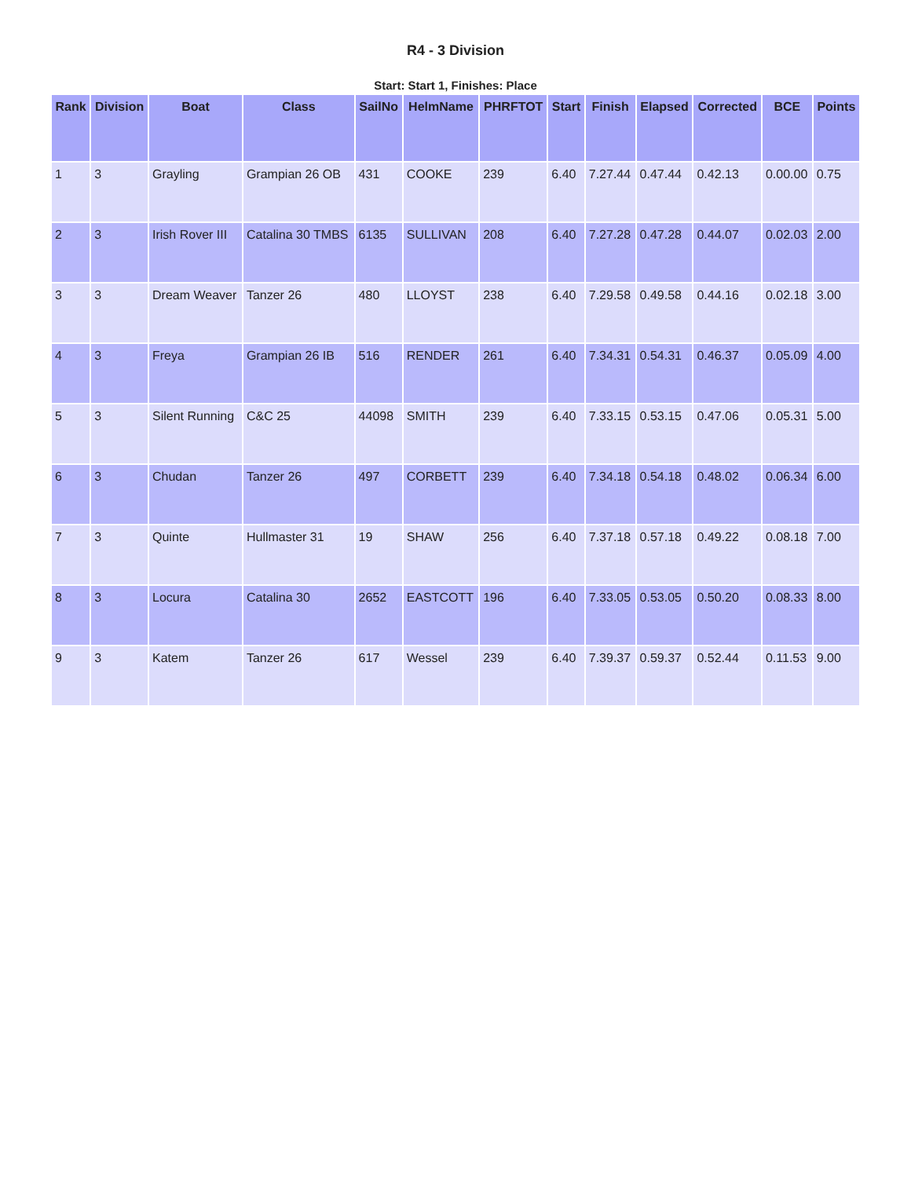R4 - 3 Division
Start: Start 1, Finishes: Place
| Rank | Division | Boat | Class | SailNo | HelmName | PHRFTOT | Start | Finish | Elapsed | Corrected | BCE | Points |
| --- | --- | --- | --- | --- | --- | --- | --- | --- | --- | --- | --- | --- |
| 1 | 3 | Grayling | Grampian 26 OB | 431 | COOKE | 239 | 6.40 | 7.27.44 | 0.47.44 | 0.42.13 | 0.00.00 | 0.75 |
| 2 | 3 | Irish Rover III | Catalina 30 TMBS | 6135 | SULLIVAN | 208 | 6.40 | 7.27.28 | 0.47.28 | 0.44.07 | 0.02.03 | 2.00 |
| 3 | 3 | Dream Weaver | Tanzer 26 | 480 | LLOYST | 238 | 6.40 | 7.29.58 | 0.49.58 | 0.44.16 | 0.02.18 | 3.00 |
| 4 | 3 | Freya | Grampian 26 IB | 516 | RENDER | 261 | 6.40 | 7.34.31 | 0.54.31 | 0.46.37 | 0.05.09 | 4.00 |
| 5 | 3 | Silent Running | C&C 25 | 44098 | SMITH | 239 | 6.40 | 7.33.15 | 0.53.15 | 0.47.06 | 0.05.31 | 5.00 |
| 6 | 3 | Chudan | Tanzer 26 | 497 | CORBETT | 239 | 6.40 | 7.34.18 | 0.54.18 | 0.48.02 | 0.06.34 | 6.00 |
| 7 | 3 | Quinte | Hullmaster 31 | 19 | SHAW | 256 | 6.40 | 7.37.18 | 0.57.18 | 0.49.22 | 0.08.18 | 7.00 |
| 8 | 3 | Locura | Catalina 30 | 2652 | EASTCOTT | 196 | 6.40 | 7.33.05 | 0.53.05 | 0.50.20 | 0.08.33 | 8.00 |
| 9 | 3 | Katem | Tanzer 26 | 617 | Wessel | 239 | 6.40 | 7.39.37 | 0.59.37 | 0.52.44 | 0.11.53 | 9.00 |